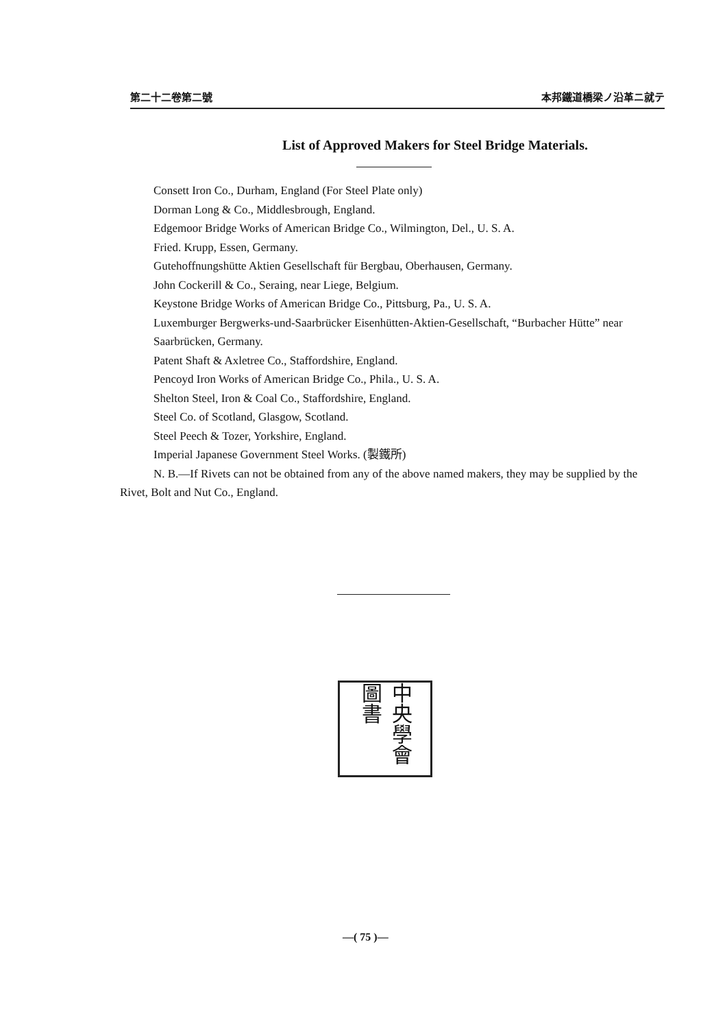第二十二卷第二號 本邦鐵道橋梁ノ沿革ニ就テ
List of Approved Makers for Steel Bridge Materials.
Consett Iron Co., Durham, England (For Steel Plate only)
Dorman Long & Co., Middlesbrough, England.
Edgemoor Bridge Works of American Bridge Co., Wilmington, Del., U. S. A.
Fried. Krupp, Essen, Germany.
Gutehoffnungshütte Aktien Gesellschaft für Bergbau, Oberhausen, Germany.
John Cockerill & Co., Seraing, near Liege, Belgium.
Keystone Bridge Works of American Bridge Co., Pittsburg, Pa., U. S. A.
Luxemburger Bergwerks-und-Saarbrücker Eisenhütten-Aktien-Gesellschaft, “Burbacher Hütte” near Saarbrücken, Germany.
Patent Shaft & Axletree Co., Staffordshire, England.
Pencoyd Iron Works of American Bridge Co., Phila., U. S. A.
Shelton Steel, Iron & Coal Co., Staffordshire, England.
Steel Co. of Scotland, Glasgow, Scotland.
Steel Peech & Tozer, Yorkshire, England.
Imperial Japanese Government Steel Works. (製鐵所)
N. B.—If Rivets can not be obtained from any of the above named makers, they may be supplied by the Rivet, Bolt and Nut Co., England.
中央學會圖書
—( 75 )—